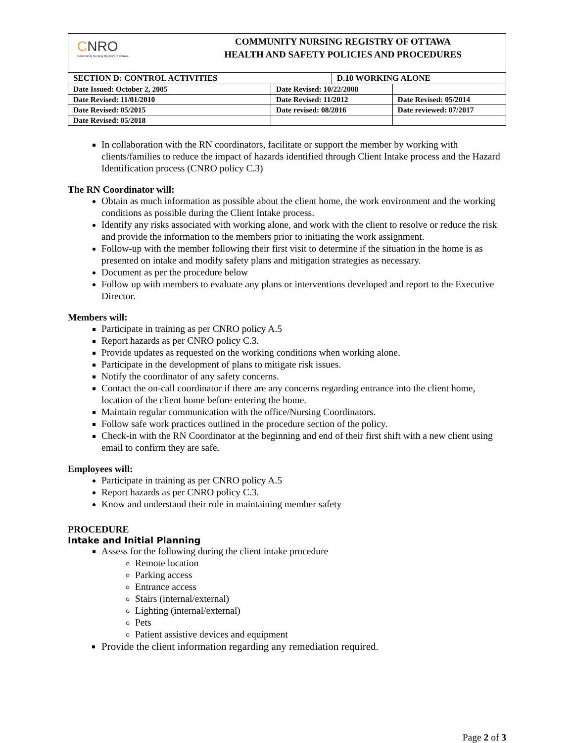CNRO
Community Nursing Registry of Ottawa
COMMUNITY NURSING REGISTRY OF OTTAWA
HEALTH AND SAFETY POLICIES AND PROCEDURES
| SECTION D: CONTROL ACTIVITIES | | D.10 WORKING ALONE | |
| Date Issued: October 2, 2005 | Date Revised: 10/22/2008 | | |
| Date Revised: 11/01/2010 | Date Revised: 11/2012 | | Date Revised: 05/2014 |
| Date Revised: 05/2015 | Date revised: 08/2016 | | Date reviewed: 07/2017 |
| Date Revised: 05/2018 | | | |
In collaboration with the RN coordinators, facilitate or support the member by working with clients/families to reduce the impact of hazards identified through Client Intake process and the Hazard Identification process (CNRO policy C.3)
The RN Coordinator will:
Obtain as much information as possible about the client home, the work environment and the working conditions as possible during the Client Intake process.
Identify any risks associated with working alone, and work with the client to resolve or reduce the risk and provide the information to the members prior to initiating the work assignment.
Follow-up with the member following their first visit to determine if the situation in the home is as presented on intake and modify safety plans and mitigation strategies as necessary.
Document as per the procedure below
Follow up with members to evaluate any plans or interventions developed and report to the Executive Director.
Members will:
Participate in training as per CNRO policy A.5
Report hazards as per CNRO policy C.3.
Provide updates as requested on the working conditions when working alone.
Participate in the development of plans to mitigate risk issues.
Notify the coordinator of any safety concerns.
Contact the on-call coordinator if there are any concerns regarding entrance into the client home, location of the client home before entering the home.
Maintain regular communication with the office/Nursing Coordinators.
Follow safe work practices outlined in the procedure section of the policy.
Check-in with the RN Coordinator at the beginning and end of their first shift with a new client using email to confirm they are safe.
Employees will:
Participate in training as per CNRO policy A.5
Report hazards as per CNRO policy C.3.
Know and understand their role in maintaining member safety
PROCEDURE
Intake and Initial Planning
Assess for the following during the client intake procedure
Remote location
Parking access
Entrance access
Stairs (internal/external)
Lighting (internal/external)
Pets
Patient assistive devices and equipment
Provide the client information regarding any remediation required.
Page 2 of 3